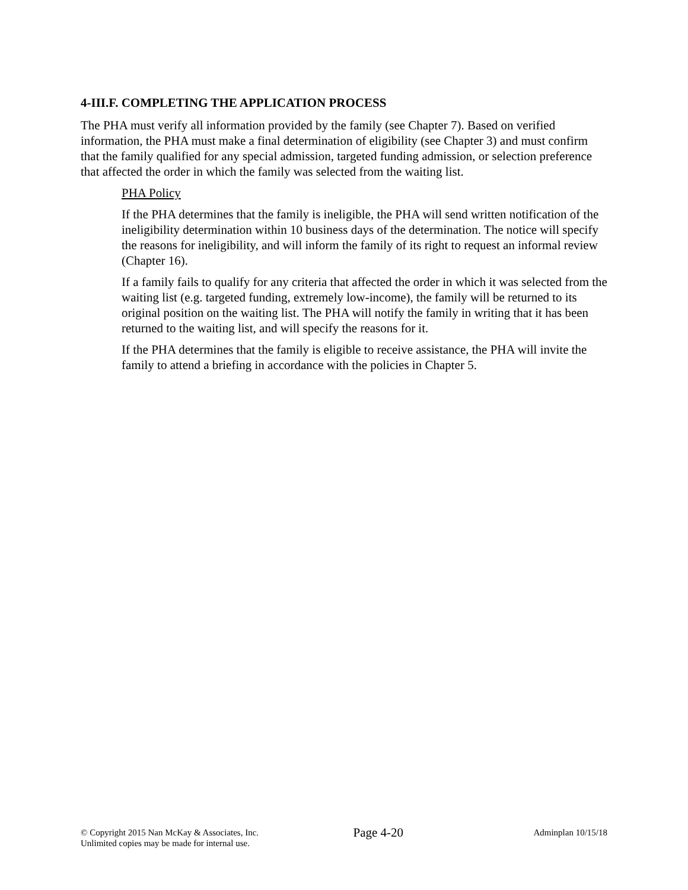4-III.F. COMPLETING THE APPLICATION PROCESS
The PHA must verify all information provided by the family (see Chapter 7). Based on verified information, the PHA must make a final determination of eligibility (see Chapter 3) and must confirm that the family qualified for any special admission, targeted funding admission, or selection preference that affected the order in which the family was selected from the waiting list.
PHA Policy
If the PHA determines that the family is ineligible, the PHA will send written notification of the ineligibility determination within 10 business days of the determination. The notice will specify the reasons for ineligibility, and will inform the family of its right to request an informal review (Chapter 16).
If a family fails to qualify for any criteria that affected the order in which it was selected from the waiting list (e.g. targeted funding, extremely low-income), the family will be returned to its original position on the waiting list. The PHA will notify the family in writing that it has been returned to the waiting list, and will specify the reasons for it.
If the PHA determines that the family is eligible to receive assistance, the PHA will invite the family to attend a briefing in accordance with the policies in Chapter 5.
© Copyright 2015 Nan McKay & Associates, Inc.
Unlimited copies may be made for internal use.
Page 4-20
Adminplan 10/15/18